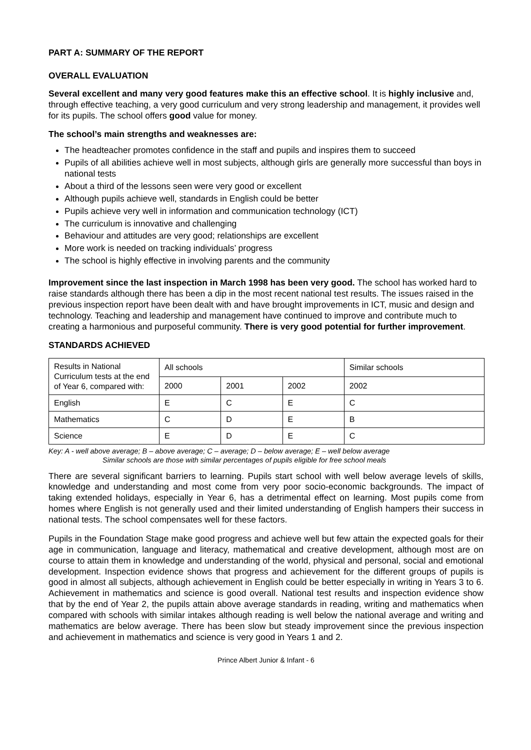PART A: SUMMARY OF THE REPORT
OVERALL EVALUATION
Several excellent and many very good features make this an effective school. It is highly inclusive and, through effective teaching, a very good curriculum and very strong leadership and management, it provides well for its pupils. The school offers good value for money.
The school’s main strengths and weaknesses are:
The headteacher promotes confidence in the staff and pupils and inspires them to succeed
Pupils of all abilities achieve well in most subjects, although girls are generally more successful than boys in national tests
About a third of the lessons seen were very good or excellent
Although pupils achieve well, standards in English could be better
Pupils achieve very well in information and communication technology (ICT)
The curriculum is innovative and challenging
Behaviour and attitudes are very good; relationships are excellent
More work is needed on tracking individuals’ progress
The school is highly effective in involving parents and the community
Improvement since the last inspection in March 1998 has been very good. The school has worked hard to raise standards although there has been a dip in the most recent national test results. The issues raised in the previous inspection report have been dealt with and have brought improvements in ICT, music and design and technology. Teaching and leadership and management have continued to improve and contribute much to creating a harmonious and purposeful community. There is very good potential for further improvement.
STANDARDS ACHIEVED
| Results in National Curriculum tests at the end of Year 6, compared with: | All schools | | | Similar schools |
| | 2000 | 2001 | 2002 | 2002 |
| English | E | C | E | C |
| Mathematics | C | D | E | B |
| Science | E | D | E | C |
Key: A - well above average; B – above average; C – average; D – below average; E – well below average
Similar schools are those with similar percentages of pupils eligible for free school meals
There are several significant barriers to learning. Pupils start school with well below average levels of skills, knowledge and understanding and most come from very poor socio-economic backgrounds. The impact of taking extended holidays, especially in Year 6, has a detrimental effect on learning. Most pupils come from homes where English is not generally used and their limited understanding of English hampers their success in national tests. The school compensates well for these factors.
Pupils in the Foundation Stage make good progress and achieve well but few attain the expected goals for their age in communication, language and literacy, mathematical and creative development, although most are on course to attain them in knowledge and understanding of the world, physical and personal, social and emotional development. Inspection evidence shows that progress and achievement for the different groups of pupils is good in almost all subjects, although achievement in English could be better especially in writing in Years 3 to 6. Achievement in mathematics and science is good overall. National test results and inspection evidence show that by the end of Year 2, the pupils attain above average standards in reading, writing and mathematics when compared with schools with similar intakes although reading is well below the national average and writing and mathematics are below average. There has been slow but steady improvement since the previous inspection and achievement in mathematics and science is very good in Years 1 and 2.
Prince Albert Junior & Infant - 6